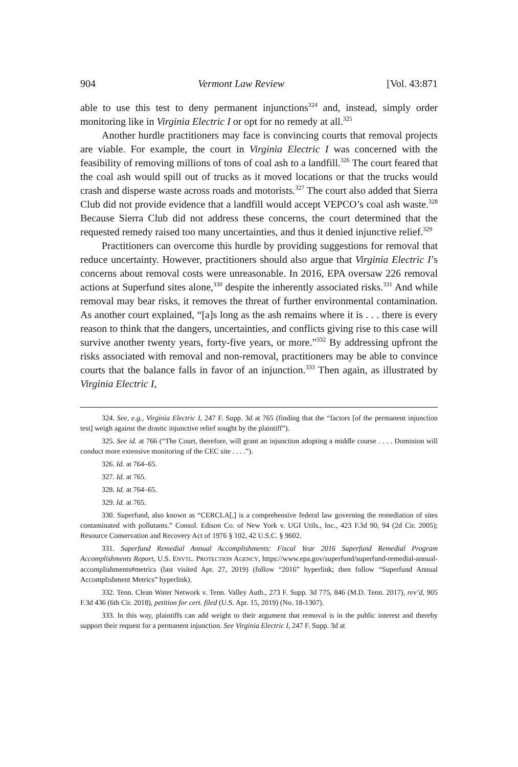904 Vermont Law Review [Vol. 43:871
able to use this test to deny permanent injunctions<sup>324</sup> and, instead, simply order monitoring like in Virginia Electric I or opt for no remedy at all.<sup>325</sup>
Another hurdle practitioners may face is convincing courts that removal projects are viable. For example, the court in Virginia Electric I was concerned with the feasibility of removing millions of tons of coal ash to a landfill.<sup>326</sup> The court feared that the coal ash would spill out of trucks as it moved locations or that the trucks would crash and disperse waste across roads and motorists.<sup>327</sup> The court also added that Sierra Club did not provide evidence that a landfill would accept VEPCO’s coal ash waste.<sup>328</sup> Because Sierra Club did not address these concerns, the court determined that the requested remedy raised too many uncertainties, and thus it denied injunctive relief.<sup>329</sup>
Practitioners can overcome this hurdle by providing suggestions for removal that reduce uncertainty. However, practitioners should also argue that Virginia Electric I’s concerns about removal costs were unreasonable. In 2016, EPA oversaw 226 removal actions at Superfund sites alone,<sup>330</sup> despite the inherently associated risks.<sup>331</sup> And while removal may bear risks, it removes the threat of further environmental contamination. As another court explained, “[a]s long as the ash remains where it is . . . there is every reason to think that the dangers, uncertainties, and conflicts giving rise to this case will survive another twenty years, forty-five years, or more.”<sup>332</sup> By addressing upfront the risks associated with removal and non-removal, practitioners may be able to convince courts that the balance falls in favor of an injunction.<sup>333</sup> Then again, as illustrated by Virginia Electric I,
324. See, e.g., Virginia Electric I, 247 F. Supp. 3d at 765 (finding that the “factors [of the permanent injunction test] weigh against the drastic injunctive relief sought by the plaintiff”).
325. See id. at 766 (“The Court, therefore, will grant an injunction adopting a middle course . . . . Dominion will conduct more extensive monitoring of the CEC site . . . .”).
326. Id. at 764–65.
327. Id. at 765.
328. Id. at 764–65.
329. Id. at 765.
330. Superfund, also known as “CERCLA[,] is a comprehensive federal law governing the remediation of sites contaminated with pollutants.” Consol. Edison Co. of New York v. UGI Utils., Inc., 423 F.3d 90, 94 (2d Cir. 2005); Resource Conservation and Recovery Act of 1976 § 102, 42 U.S.C. § 9602.
331. Superfund Remedial Annual Accomplishments: Fiscal Year 2016 Superfund Remedial Program Accomplishments Report, U.S. ENVTL. PROTECTION AGENCY, https://www.epa.gov/superfund/superfund-remedial-annual-accomplishments#metrics (last visited Apr. 27, 2019) (follow “2016” hyperlink; then follow “Superfund Annual Accomplishment Metrics” hyperlink).
332. Tenn. Clean Water Network v. Tenn. Valley Auth., 273 F. Supp. 3d 775, 846 (M.D. Tenn. 2017), rev’d, 905 F.3d 436 (6th Cir. 2018), petition for cert. filed (U.S. Apr. 15, 2019) (No. 18-1307).
333. In this way, plaintiffs can add weight to their argument that removal is in the public interest and thereby support their request for a permanent injunction. See Virginia Electric I, 247 F. Supp. 3d at